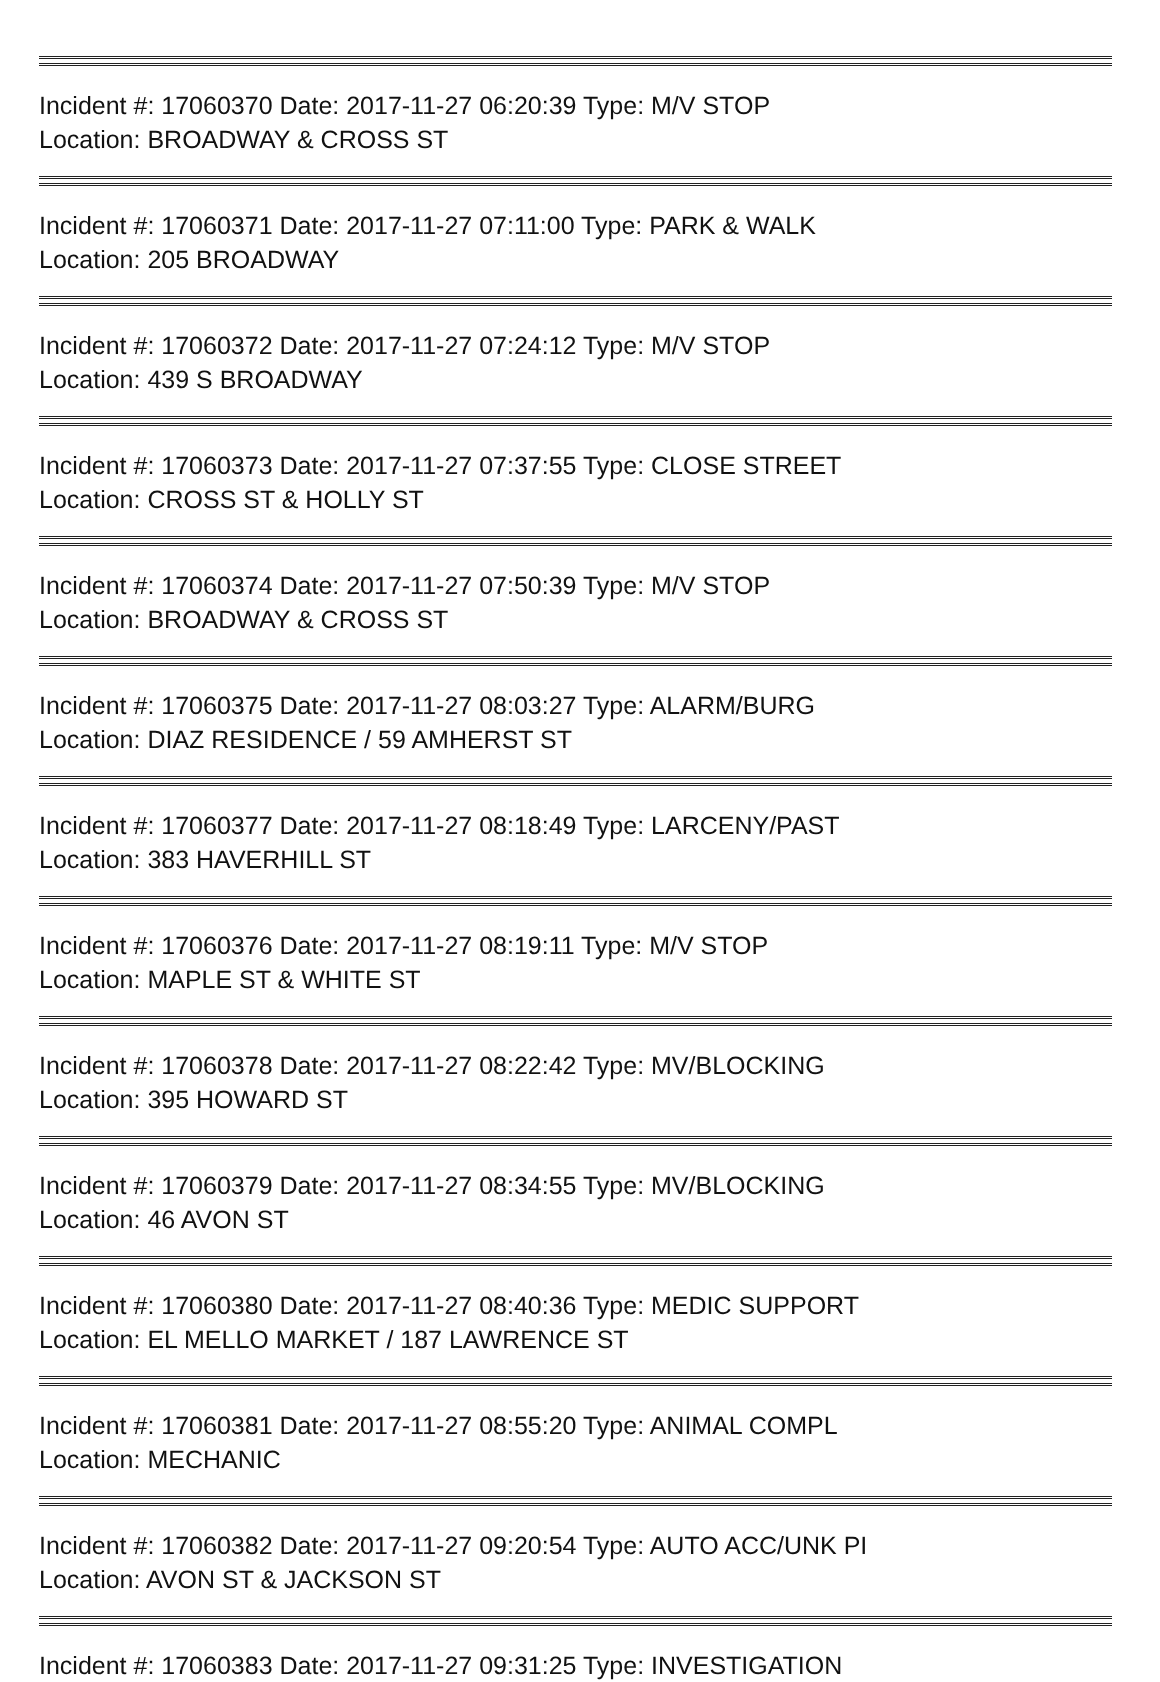Incident #: 17060370 Date: 2017-11-27 06:20:39 Type: M/V STOP
Location: BROADWAY & CROSS ST
Incident #: 17060371 Date: 2017-11-27 07:11:00 Type: PARK & WALK
Location: 205 BROADWAY
Incident #: 17060372 Date: 2017-11-27 07:24:12 Type: M/V STOP
Location: 439 S BROADWAY
Incident #: 17060373 Date: 2017-11-27 07:37:55 Type: CLOSE STREET
Location: CROSS ST & HOLLY ST
Incident #: 17060374 Date: 2017-11-27 07:50:39 Type: M/V STOP
Location: BROADWAY & CROSS ST
Incident #: 17060375 Date: 2017-11-27 08:03:27 Type: ALARM/BURG
Location: DIAZ RESIDENCE / 59 AMHERST ST
Incident #: 17060377 Date: 2017-11-27 08:18:49 Type: LARCENY/PAST
Location: 383 HAVERHILL ST
Incident #: 17060376 Date: 2017-11-27 08:19:11 Type: M/V STOP
Location: MAPLE ST & WHITE ST
Incident #: 17060378 Date: 2017-11-27 08:22:42 Type: MV/BLOCKING
Location: 395 HOWARD ST
Incident #: 17060379 Date: 2017-11-27 08:34:55 Type: MV/BLOCKING
Location: 46 AVON ST
Incident #: 17060380 Date: 2017-11-27 08:40:36 Type: MEDIC SUPPORT
Location: EL MELLO MARKET / 187 LAWRENCE ST
Incident #: 17060381 Date: 2017-11-27 08:55:20 Type: ANIMAL COMPL
Location: MECHANIC
Incident #: 17060382 Date: 2017-11-27 09:20:54 Type: AUTO ACC/UNK PI
Location: AVON ST & JACKSON ST
Incident #: 17060383 Date: 2017-11-27 09:31:25 Type: INVESTIGATION